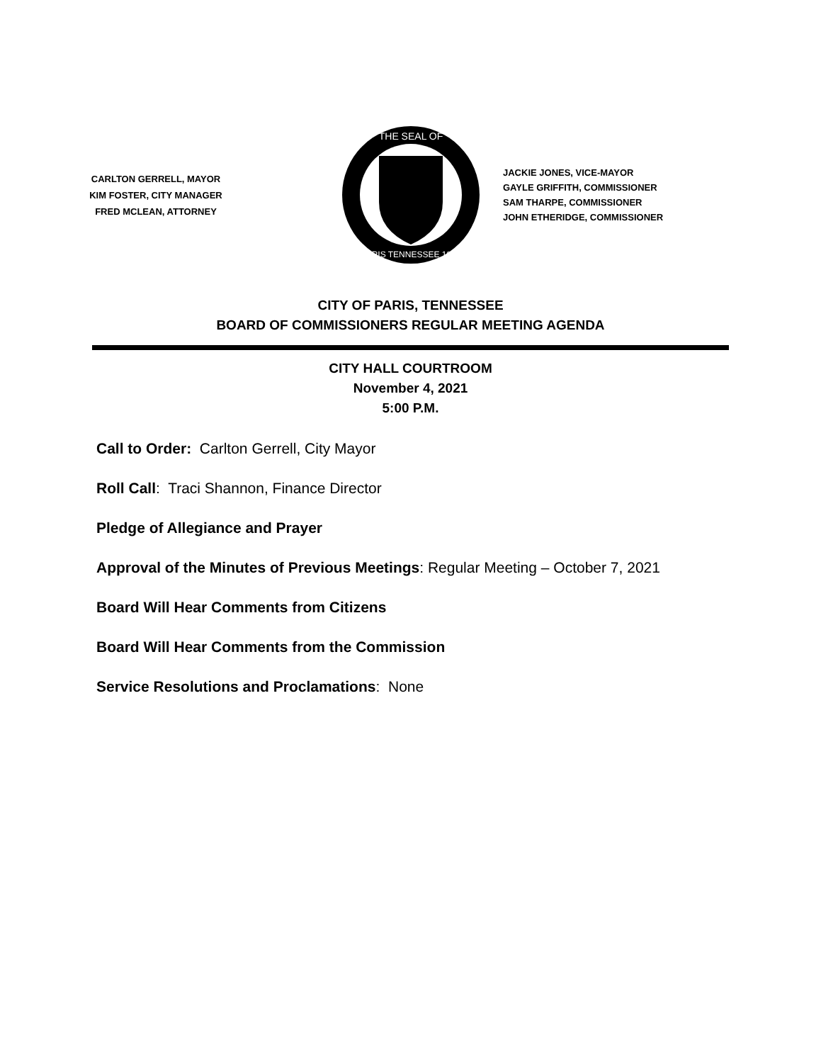CARLTON GERRELL, MAYOR
KIM FOSTER, CITY MANAGER
FRED MCLEAN, ATTORNEY
THE SEAL OF
PARIS TENNESSEE 1823
JACKIE JONES, VICE-MAYOR
GAYLE GRIFFITH, COMMISSIONER
SAM THARPE, COMMISSIONER
JOHN ETHERIDGE, COMMISSIONER
CITY OF PARIS, TENNESSEE
BOARD OF COMMISSIONERS REGULAR MEETING AGENDA
CITY HALL COURTROOM
November 4, 2021
5:00 P.M.
Call to Order: Carlton Gerrell, City Mayor
Roll Call: Traci Shannon, Finance Director
Pledge of Allegiance and Prayer
Approval of the Minutes of Previous Meetings: Regular Meeting – October 7, 2021
Board Will Hear Comments from Citizens
Board Will Hear Comments from the Commission
Service Resolutions and Proclamations: None